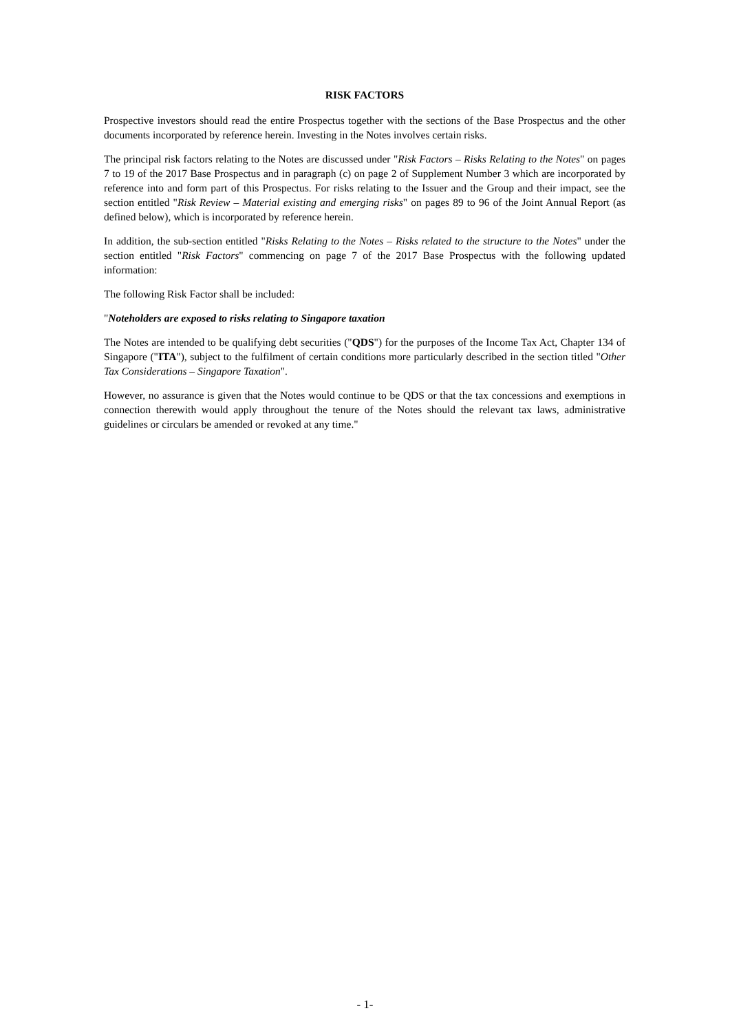RISK FACTORS
Prospective investors should read the entire Prospectus together with the sections of the Base Prospectus and the other documents incorporated by reference herein. Investing in the Notes involves certain risks.
The principal risk factors relating to the Notes are discussed under "Risk Factors – Risks Relating to the Notes" on pages 7 to 19 of the 2017 Base Prospectus and in paragraph (c) on page 2 of Supplement Number 3 which are incorporated by reference into and form part of this Prospectus. For risks relating to the Issuer and the Group and their impact, see the section entitled "Risk Review – Material existing and emerging risks" on pages 89 to 96 of the Joint Annual Report (as defined below), which is incorporated by reference herein.
In addition, the sub-section entitled "Risks Relating to the Notes – Risks related to the structure to the Notes" under the section entitled "Risk Factors" commencing on page 7 of the 2017 Base Prospectus with the following updated information:
The following Risk Factor shall be included:
"Noteholders are exposed to risks relating to Singapore taxation
The Notes are intended to be qualifying debt securities ("QDS") for the purposes of the Income Tax Act, Chapter 134 of Singapore ("ITA"), subject to the fulfilment of certain conditions more particularly described in the section titled "Other Tax Considerations – Singapore Taxation".
However, no assurance is given that the Notes would continue to be QDS or that the tax concessions and exemptions in connection therewith would apply throughout the tenure of the Notes should the relevant tax laws, administrative guidelines or circulars be amended or revoked at any time."
- 1-